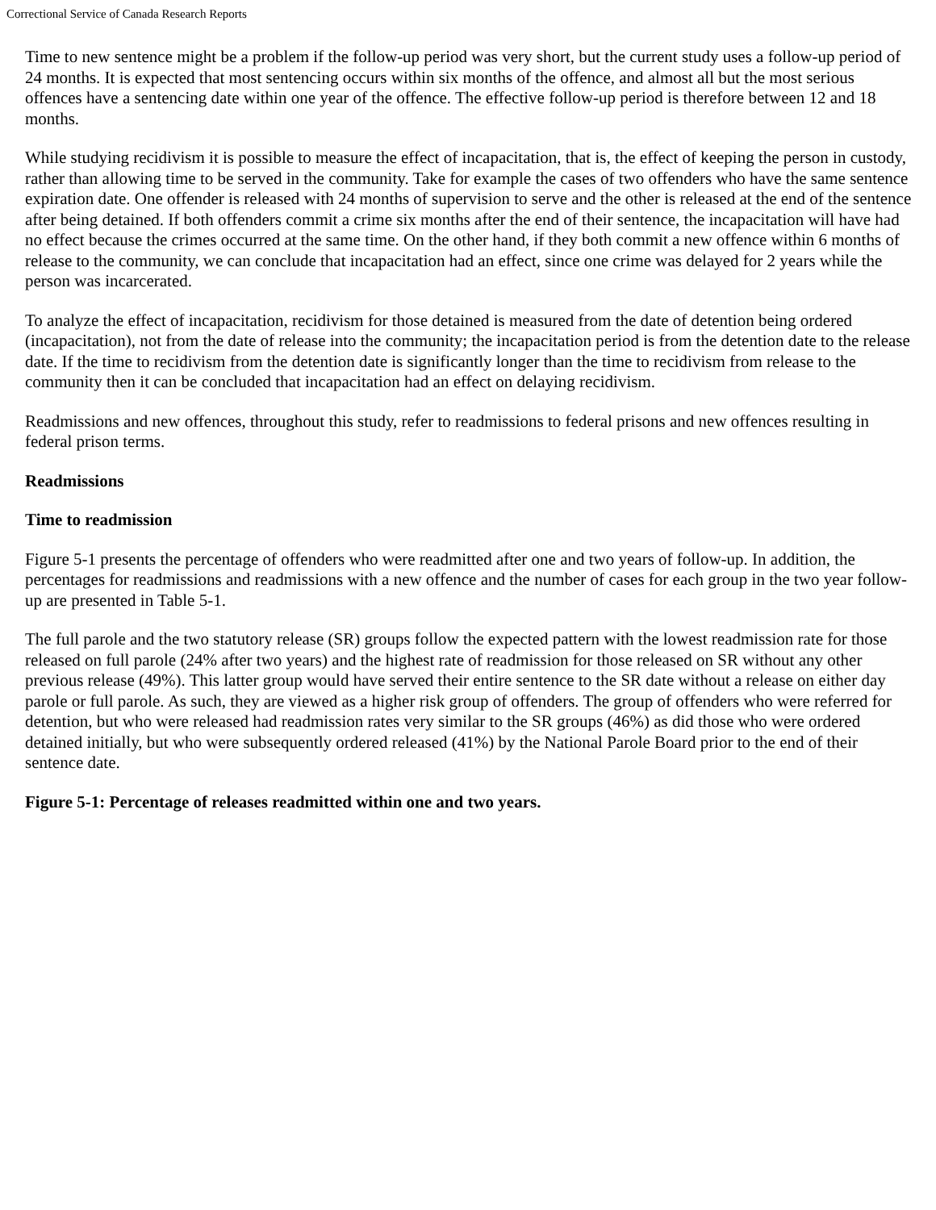Correctional Service of Canada Research Reports
Time to new sentence might be a problem if the follow-up period was very short, but the current study uses a follow-up period of 24 months. It is expected that most sentencing occurs within six months of the offence, and almost all but the most serious offences have a sentencing date within one year of the offence. The effective follow-up period is therefore between 12 and 18 months.
While studying recidivism it is possible to measure the effect of incapacitation, that is, the effect of keeping the person in custody, rather than allowing time to be served in the community. Take for example the cases of two offenders who have the same sentence expiration date. One offender is released with 24 months of supervision to serve and the other is released at the end of the sentence after being detained. If both offenders commit a crime six months after the end of their sentence, the incapacitation will have had no effect because the crimes occurred at the same time. On the other hand, if they both commit a new offence within 6 months of release to the community, we can conclude that incapacitation had an effect, since one crime was delayed for 2 years while the person was incarcerated.
To analyze the effect of incapacitation, recidivism for those detained is measured from the date of detention being ordered (incapacitation), not from the date of release into the community; the incapacitation period is from the detention date to the release date. If the time to recidivism from the detention date is significantly longer than the time to recidivism from release to the community then it can be concluded that incapacitation had an effect on delaying recidivism.
Readmissions and new offences, throughout this study, refer to readmissions to federal prisons and new offences resulting in federal prison terms.
Readmissions
Time to readmission
Figure 5-1 presents the percentage of offenders who were readmitted after one and two years of follow-up. In addition, the percentages for readmissions and readmissions with a new offence and the number of cases for each group in the two year follow-up are presented in Table 5-1.
The full parole and the two statutory release (SR) groups follow the expected pattern with the lowest readmission rate for those released on full parole (24% after two years) and the highest rate of readmission for those released on SR without any other previous release (49%). This latter group would have served their entire sentence to the SR date without a release on either day parole or full parole. As such, they are viewed as a higher risk group of offenders. The group of offenders who were referred for detention, but who were released had readmission rates very similar to the SR groups (46%) as did those who were ordered detained initially, but who were subsequently ordered released (41%) by the National Parole Board prior to the end of their sentence date.
Figure 5-1: Percentage of releases readmitted within one and two years.